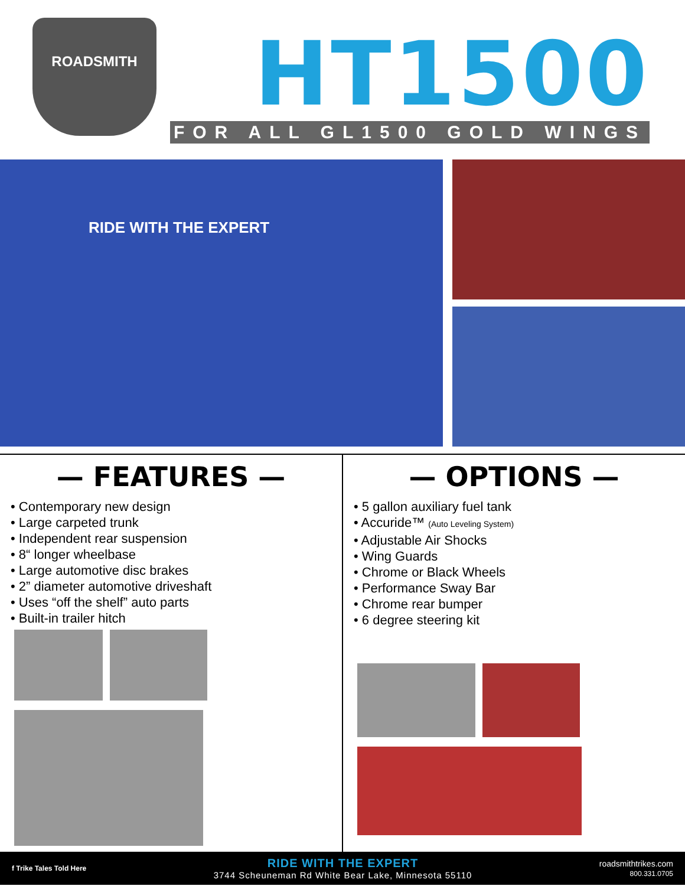ROADSMITH
HT1500
FOR ALL GL1500 GOLD WINGS
RIDE WITH THE EXPERT
— FEATURES —
• Contemporary new design
• Large carpeted trunk
• Independent rear suspension
• 8“ longer wheelbase
• Large automotive disc brakes
• 2” diameter automotive driveshaft
• Uses “off the shelf” auto parts
• Built-in trailer hitch
— OPTIONS —
• 5 gallon auxiliary fuel tank
• Accuride™ (Auto Leveling System)
• Adjustable Air Shocks
• Wing Guards
• Chrome or Black Wheels
• Performance Sway Bar
• Chrome rear bumper
• 6 degree steering kit
f Trike Tales Told Here
RIDE WITH THE EXPERT
3744 Scheuneman Rd White Bear Lake, Minnesota 55110
roadsmithtrikes.com
800.331.0705